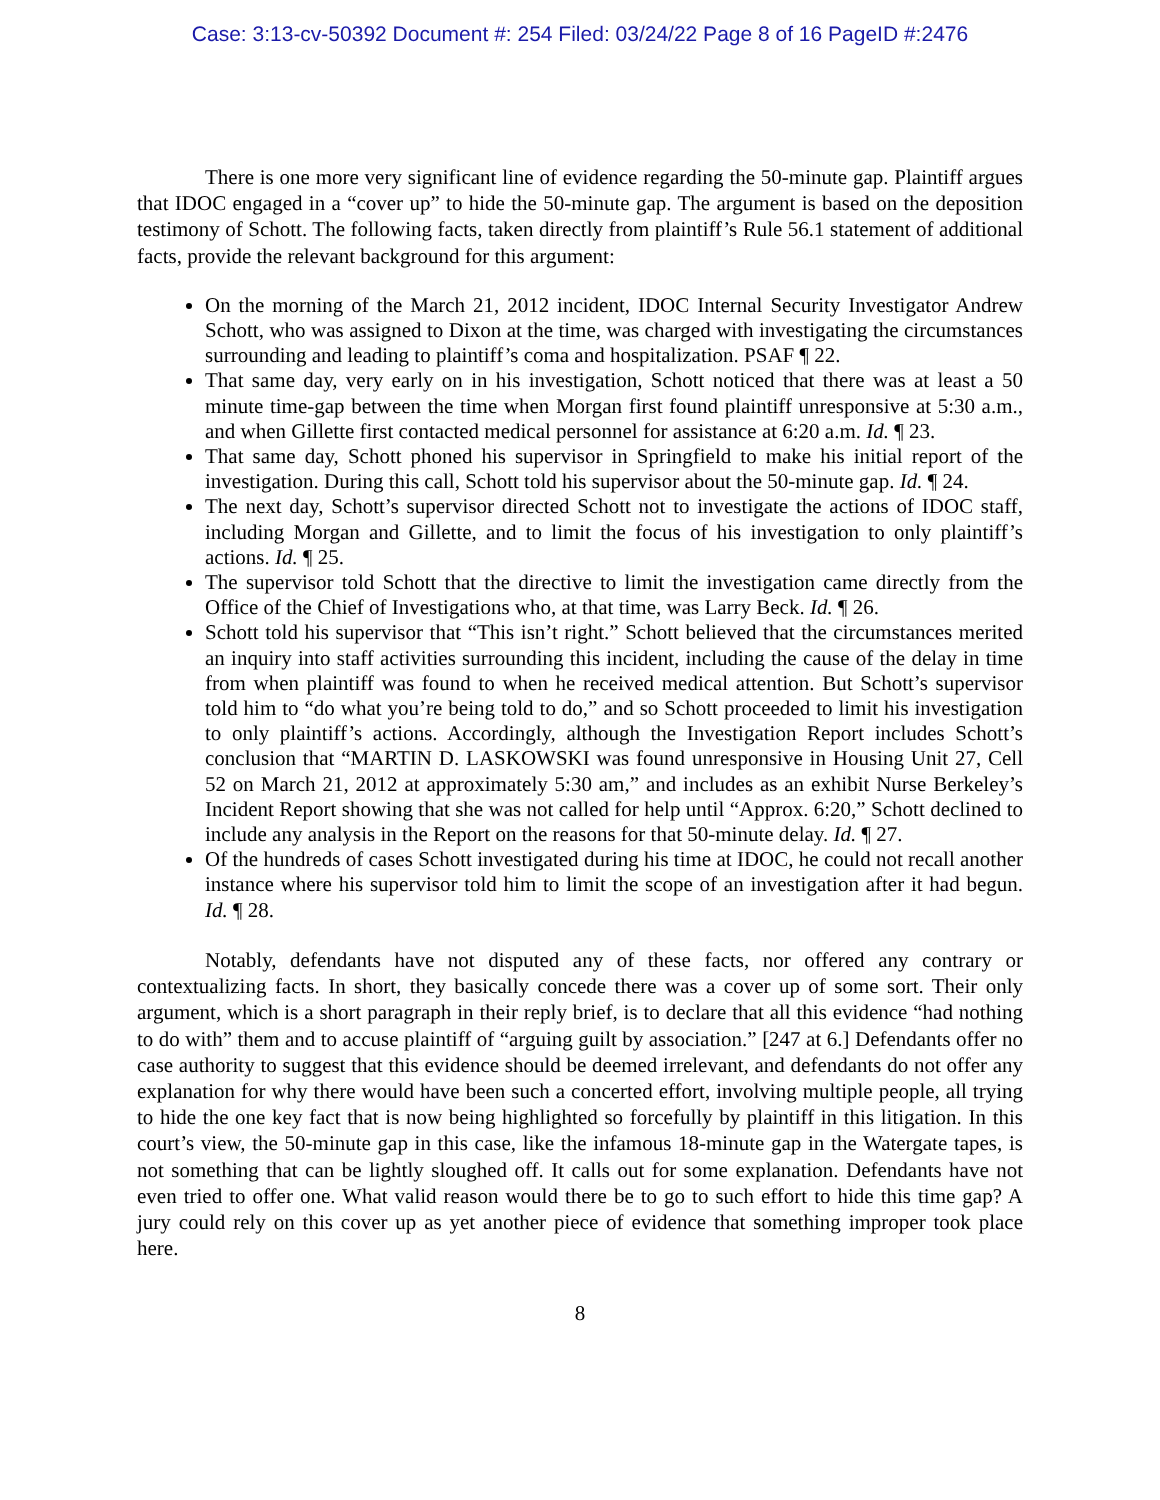Case: 3:13-cv-50392 Document #: 254 Filed: 03/24/22 Page 8 of 16 PageID #:2476
There is one more very significant line of evidence regarding the 50-minute gap. Plaintiff argues that IDOC engaged in a “cover up” to hide the 50-minute gap. The argument is based on the deposition testimony of Schott. The following facts, taken directly from plaintiff’s Rule 56.1 statement of additional facts, provide the relevant background for this argument:
On the morning of the March 21, 2012 incident, IDOC Internal Security Investigator Andrew Schott, who was assigned to Dixon at the time, was charged with investigating the circumstances surrounding and leading to plaintiff’s coma and hospitalization. PSAF ¶ 22.
That same day, very early on in his investigation, Schott noticed that there was at least a 50 minute time-gap between the time when Morgan first found plaintiff unresponsive at 5:30 a.m., and when Gillette first contacted medical personnel for assistance at 6:20 a.m. Id. ¶ 23.
That same day, Schott phoned his supervisor in Springfield to make his initial report of the investigation. During this call, Schott told his supervisor about the 50-minute gap. Id. ¶ 24.
The next day, Schott’s supervisor directed Schott not to investigate the actions of IDOC staff, including Morgan and Gillette, and to limit the focus of his investigation to only plaintiff’s actions. Id. ¶ 25.
The supervisor told Schott that the directive to limit the investigation came directly from the Office of the Chief of Investigations who, at that time, was Larry Beck. Id. ¶ 26.
Schott told his supervisor that “This isn’t right.” Schott believed that the circumstances merited an inquiry into staff activities surrounding this incident, including the cause of the delay in time from when plaintiff was found to when he received medical attention. But Schott’s supervisor told him to “do what you’re being told to do,” and so Schott proceeded to limit his investigation to only plaintiff’s actions. Accordingly, although the Investigation Report includes Schott’s conclusion that “MARTIN D. LASKOWSKI was found unresponsive in Housing Unit 27, Cell 52 on March 21, 2012 at approximately 5:30 am,” and includes as an exhibit Nurse Berkeley’s Incident Report showing that she was not called for help until “Approx. 6:20,” Schott declined to include any analysis in the Report on the reasons for that 50-minute delay. Id. ¶ 27.
Of the hundreds of cases Schott investigated during his time at IDOC, he could not recall another instance where his supervisor told him to limit the scope of an investigation after it had begun. Id. ¶ 28.
Notably, defendants have not disputed any of these facts, nor offered any contrary or contextualizing facts. In short, they basically concede there was a cover up of some sort. Their only argument, which is a short paragraph in their reply brief, is to declare that all this evidence “had nothing to do with” them and to accuse plaintiff of “arguing guilt by association.” [247 at 6.] Defendants offer no case authority to suggest that this evidence should be deemed irrelevant, and defendants do not offer any explanation for why there would have been such a concerted effort, involving multiple people, all trying to hide the one key fact that is now being highlighted so forcefully by plaintiff in this litigation. In this court’s view, the 50-minute gap in this case, like the infamous 18-minute gap in the Watergate tapes, is not something that can be lightly sloughed off. It calls out for some explanation. Defendants have not even tried to offer one. What valid reason would there be to go to such effort to hide this time gap? A jury could rely on this cover up as yet another piece of evidence that something improper took place here.
8